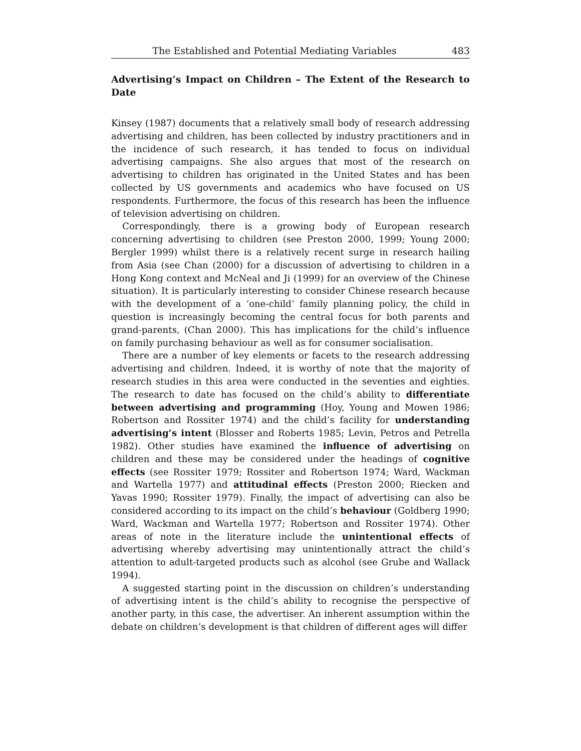The Established and Potential Mediating Variables 483
Advertising’s Impact on Children – The Extent of the Research to Date
Kinsey (1987) documents that a relatively small body of research addressing advertising and children, has been collected by industry practitioners and in the incidence of such research, it has tended to focus on individual advertising campaigns. She also argues that most of the research on advertising to children has originated in the United States and has been collected by US governments and academics who have focused on US respondents. Furthermore, the focus of this research has been the influence of television advertising on children.
Correspondingly, there is a growing body of European research concerning advertising to children (see Preston 2000, 1999; Young 2000; Bergler 1999) whilst there is a relatively recent surge in research hailing from Asia (see Chan (2000) for a discussion of advertising to children in a Hong Kong context and McNeal and Ji (1999) for an overview of the Chinese situation). It is particularly interesting to consider Chinese research because with the development of a ‘one-child’ family planning policy, the child in question is increasingly becoming the central focus for both parents and grand-parents, (Chan 2000). This has implications for the child’s influence on family purchasing behaviour as well as for consumer socialisation.
There are a number of key elements or facets to the research addressing advertising and children. Indeed, it is worthy of note that the majority of research studies in this area were conducted in the seventies and eighties. The research to date has focused on the child’s ability to differentiate between advertising and programming (Hoy, Young and Mowen 1986; Robertson and Rossiter 1974) and the child’s facility for understanding advertising’s intent (Blosser and Roberts 1985; Levin, Petros and Petrella 1982). Other studies have examined the influence of advertising on children and these may be considered under the headings of cognitive effects (see Rossiter 1979; Rossiter and Robertson 1974; Ward, Wackman and Wartella 1977) and attitudinal effects (Preston 2000; Riecken and Yavas 1990; Rossiter 1979). Finally, the impact of advertising can also be considered according to its impact on the child’s behaviour (Goldberg 1990; Ward, Wackman and Wartella 1977; Robertson and Rossiter 1974). Other areas of note in the literature include the unintentional effects of advertising whereby advertising may unintentionally attract the child’s attention to adult-targeted products such as alcohol (see Grube and Wallack 1994).
A suggested starting point in the discussion on children’s understanding of advertising intent is the child’s ability to recognise the perspective of another party, in this case, the advertiser. An inherent assumption within the debate on children’s development is that children of different ages will differ